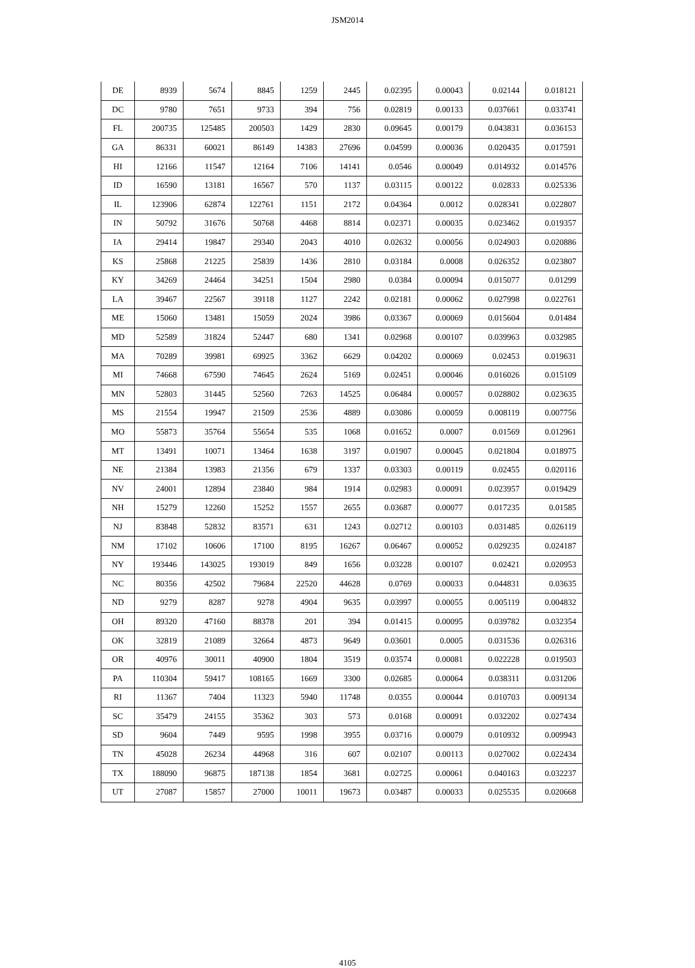JSM2014
| DE | 8939 | 5674 | 8845 | 1259 | 2445 | 0.02395 | 0.00043 | 0.02144 | 0.018121 |
| DC | 9780 | 7651 | 9733 | 394 | 756 | 0.02819 | 0.00133 | 0.037661 | 0.033741 |
| FL | 200735 | 125485 | 200503 | 1429 | 2830 | 0.09645 | 0.00179 | 0.043831 | 0.036153 |
| GA | 86331 | 60021 | 86149 | 14383 | 27696 | 0.04599 | 0.00036 | 0.020435 | 0.017591 |
| HI | 12166 | 11547 | 12164 | 7106 | 14141 | 0.0546 | 0.00049 | 0.014932 | 0.014576 |
| ID | 16590 | 13181 | 16567 | 570 | 1137 | 0.03115 | 0.00122 | 0.02833 | 0.025336 |
| IL | 123906 | 62874 | 122761 | 1151 | 2172 | 0.04364 | 0.0012 | 0.028341 | 0.022807 |
| IN | 50792 | 31676 | 50768 | 4468 | 8814 | 0.02371 | 0.00035 | 0.023462 | 0.019357 |
| IA | 29414 | 19847 | 29340 | 2043 | 4010 | 0.02632 | 0.00056 | 0.024903 | 0.020886 |
| KS | 25868 | 21225 | 25839 | 1436 | 2810 | 0.03184 | 0.0008 | 0.026352 | 0.023807 |
| KY | 34269 | 24464 | 34251 | 1504 | 2980 | 0.0384 | 0.00094 | 0.015077 | 0.01299 |
| LA | 39467 | 22567 | 39118 | 1127 | 2242 | 0.02181 | 0.00062 | 0.027998 | 0.022761 |
| ME | 15060 | 13481 | 15059 | 2024 | 3986 | 0.03367 | 0.00069 | 0.015604 | 0.01484 |
| MD | 52589 | 31824 | 52447 | 680 | 1341 | 0.02968 | 0.00107 | 0.039963 | 0.032985 |
| MA | 70289 | 39981 | 69925 | 3362 | 6629 | 0.04202 | 0.00069 | 0.02453 | 0.019631 |
| MI | 74668 | 67590 | 74645 | 2624 | 5169 | 0.02451 | 0.00046 | 0.016026 | 0.015109 |
| MN | 52803 | 31445 | 52560 | 7263 | 14525 | 0.06484 | 0.00057 | 0.028802 | 0.023635 |
| MS | 21554 | 19947 | 21509 | 2536 | 4889 | 0.03086 | 0.00059 | 0.008119 | 0.007756 |
| MO | 55873 | 35764 | 55654 | 535 | 1068 | 0.01652 | 0.0007 | 0.01569 | 0.012961 |
| MT | 13491 | 10071 | 13464 | 1638 | 3197 | 0.01907 | 0.00045 | 0.021804 | 0.018975 |
| NE | 21384 | 13983 | 21356 | 679 | 1337 | 0.03303 | 0.00119 | 0.02455 | 0.020116 |
| NV | 24001 | 12894 | 23840 | 984 | 1914 | 0.02983 | 0.00091 | 0.023957 | 0.019429 |
| NH | 15279 | 12260 | 15252 | 1557 | 2655 | 0.03687 | 0.00077 | 0.017235 | 0.01585 |
| NJ | 83848 | 52832 | 83571 | 631 | 1243 | 0.02712 | 0.00103 | 0.031485 | 0.026119 |
| NM | 17102 | 10606 | 17100 | 8195 | 16267 | 0.06467 | 0.00052 | 0.029235 | 0.024187 |
| NY | 193446 | 143025 | 193019 | 849 | 1656 | 0.03228 | 0.00107 | 0.02421 | 0.020953 |
| NC | 80356 | 42502 | 79684 | 22520 | 44628 | 0.0769 | 0.00033 | 0.044831 | 0.03635 |
| ND | 9279 | 8287 | 9278 | 4904 | 9635 | 0.03997 | 0.00055 | 0.005119 | 0.004832 |
| OH | 89320 | 47160 | 88378 | 201 | 394 | 0.01415 | 0.00095 | 0.039782 | 0.032354 |
| OK | 32819 | 21089 | 32664 | 4873 | 9649 | 0.03601 | 0.0005 | 0.031536 | 0.026316 |
| OR | 40976 | 30011 | 40900 | 1804 | 3519 | 0.03574 | 0.00081 | 0.022228 | 0.019503 |
| PA | 110304 | 59417 | 108165 | 1669 | 3300 | 0.02685 | 0.00064 | 0.038311 | 0.031206 |
| RI | 11367 | 7404 | 11323 | 5940 | 11748 | 0.0355 | 0.00044 | 0.010703 | 0.009134 |
| SC | 35479 | 24155 | 35362 | 303 | 573 | 0.0168 | 0.00091 | 0.032202 | 0.027434 |
| SD | 9604 | 7449 | 9595 | 1998 | 3955 | 0.03716 | 0.00079 | 0.010932 | 0.009943 |
| TN | 45028 | 26234 | 44968 | 316 | 607 | 0.02107 | 0.00113 | 0.027002 | 0.022434 |
| TX | 188090 | 96875 | 187138 | 1854 | 3681 | 0.02725 | 0.00061 | 0.040163 | 0.032237 |
| UT | 27087 | 15857 | 27000 | 10011 | 19673 | 0.03487 | 0.00033 | 0.025535 | 0.020668 |
4105